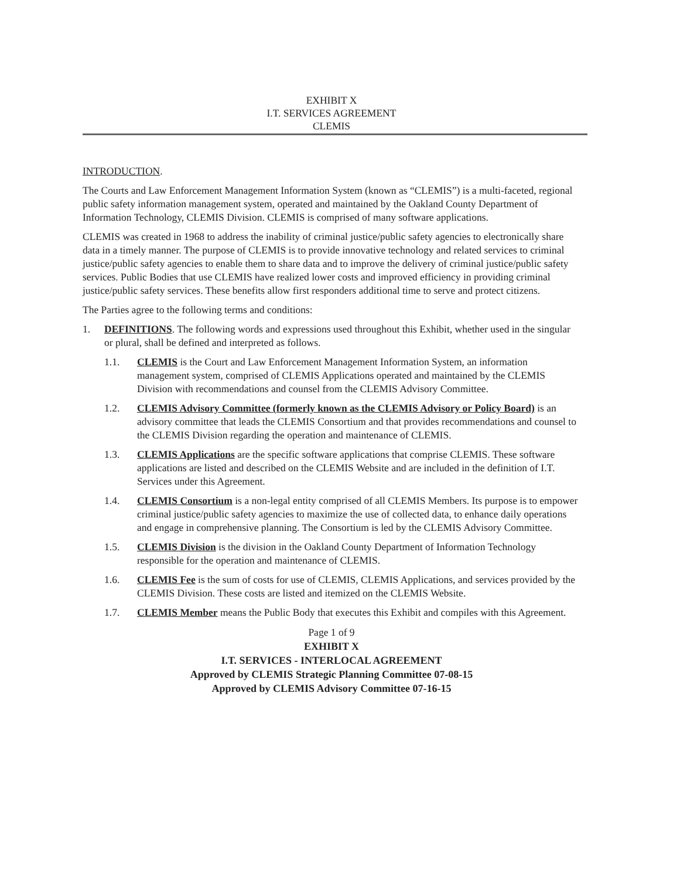EXHIBIT X
I.T. SERVICES AGREEMENT
CLEMIS
INTRODUCTION.
The Courts and Law Enforcement Management Information System (known as “CLEMIS”) is a multi-faceted, regional public safety information management system, operated and maintained by the Oakland County Department of Information Technology, CLEMIS Division. CLEMIS is comprised of many software applications.
CLEMIS was created in 1968 to address the inability of criminal justice/public safety agencies to electronically share data in a timely manner. The purpose of CLEMIS is to provide innovative technology and related services to criminal justice/public safety agencies to enable them to share data and to improve the delivery of criminal justice/public safety services. Public Bodies that use CLEMIS have realized lower costs and improved efficiency in providing criminal justice/public safety services. These benefits allow first responders additional time to serve and protect citizens.
The Parties agree to the following terms and conditions:
1. DEFINITIONS. The following words and expressions used throughout this Exhibit, whether used in the singular or plural, shall be defined and interpreted as follows.
1.1. CLEMIS is the Court and Law Enforcement Management Information System, an information management system, comprised of CLEMIS Applications operated and maintained by the CLEMIS Division with recommendations and counsel from the CLEMIS Advisory Committee.
1.2. CLEMIS Advisory Committee (formerly known as the CLEMIS Advisory or Policy Board) is an advisory committee that leads the CLEMIS Consortium and that provides recommendations and counsel to the CLEMIS Division regarding the operation and maintenance of CLEMIS.
1.3. CLEMIS Applications are the specific software applications that comprise CLEMIS. These software applications are listed and described on the CLEMIS Website and are included in the definition of I.T. Services under this Agreement.
1.4. CLEMIS Consortium is a non-legal entity comprised of all CLEMIS Members. Its purpose is to empower criminal justice/public safety agencies to maximize the use of collected data, to enhance daily operations and engage in comprehensive planning. The Consortium is led by the CLEMIS Advisory Committee.
1.5. CLEMIS Division is the division in the Oakland County Department of Information Technology responsible for the operation and maintenance of CLEMIS.
1.6. CLEMIS Fee is the sum of costs for use of CLEMIS, CLEMIS Applications, and services provided by the CLEMIS Division. These costs are listed and itemized on the CLEMIS Website.
1.7. CLEMIS Member means the Public Body that executes this Exhibit and compiles with this Agreement.
Page 1 of 9
EXHIBIT X
I.T. SERVICES - INTERLOCAL AGREEMENT
Approved by CLEMIS Strategic Planning Committee 07-08-15
Approved by CLEMIS Advisory Committee 07-16-15